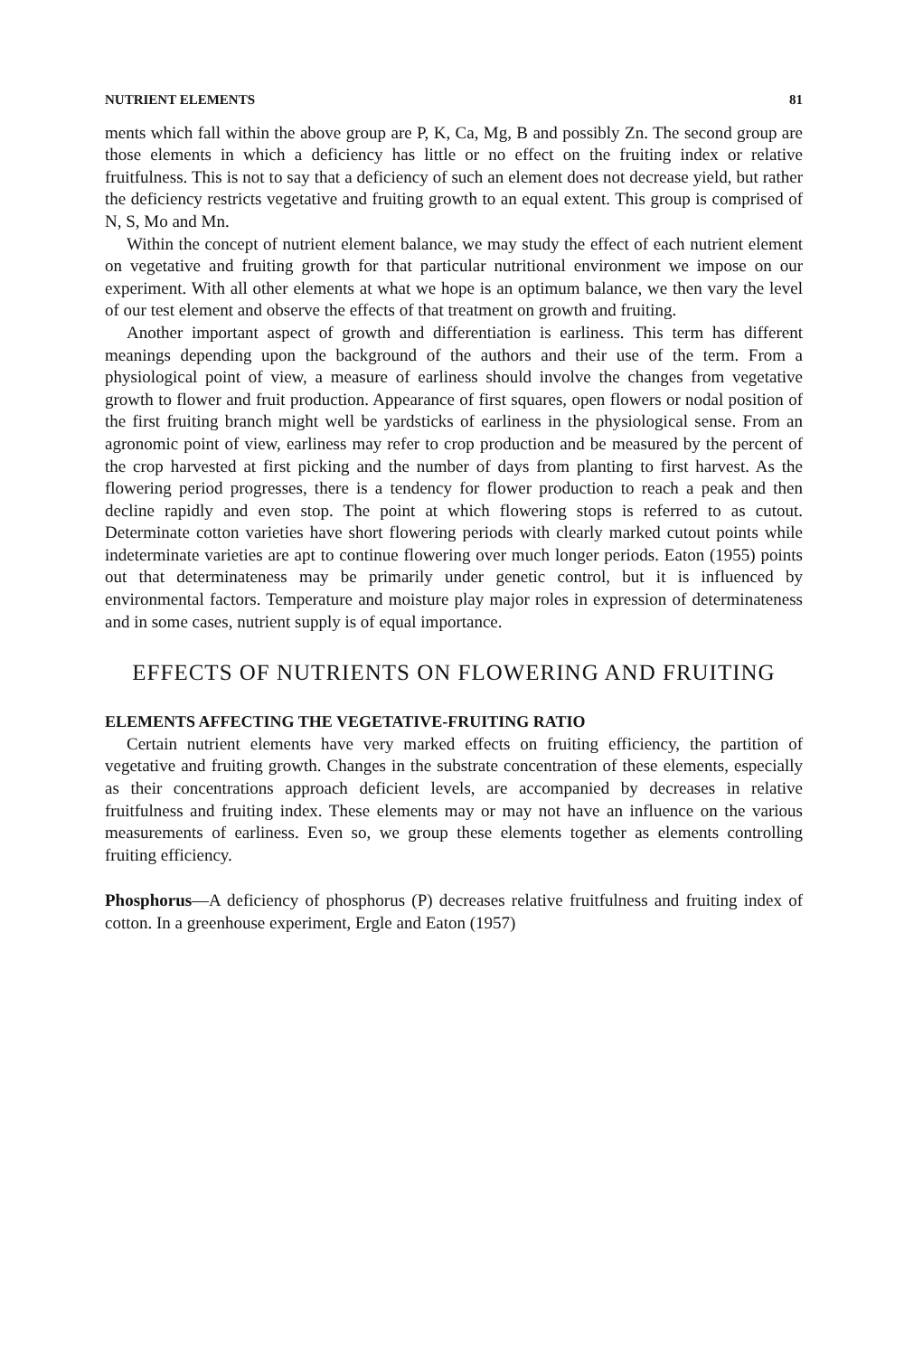NUTRIENT ELEMENTS 81
ments which fall within the above group are P, K, Ca, Mg, B and possibly Zn. The second group are those elements in which a deficiency has little or no effect on the fruiting index or relative fruitfulness. This is not to say that a deficiency of such an element does not decrease yield, but rather the deficiency restricts vegetative and fruiting growth to an equal extent. This group is comprised of N, S, Mo and Mn.
Within the concept of nutrient element balance, we may study the effect of each nutrient element on vegetative and fruiting growth for that particular nutritional environment we impose on our experiment. With all other elements at what we hope is an optimum balance, we then vary the level of our test element and observe the effects of that treatment on growth and fruiting.
Another important aspect of growth and differentiation is earliness. This term has different meanings depending upon the background of the authors and their use of the term. From a physiological point of view, a measure of earliness should involve the changes from vegetative growth to flower and fruit production. Appearance of first squares, open flowers or nodal position of the first fruiting branch might well be yardsticks of earliness in the physiological sense. From an agronomic point of view, earliness may refer to crop production and be measured by the percent of the crop harvested at first picking and the number of days from planting to first harvest. As the flowering period progresses, there is a tendency for flower production to reach a peak and then decline rapidly and even stop. The point at which flowering stops is referred to as cutout. Determinate cotton varieties have short flowering periods with clearly marked cutout points while indeterminate varieties are apt to continue flowering over much longer periods. Eaton (1955) points out that determinateness may be primarily under genetic control, but it is influenced by environmental factors. Temperature and moisture play major roles in expression of determinateness and in some cases, nutrient supply is of equal importance.
EFFECTS OF NUTRIENTS ON FLOWERING AND FRUITING
ELEMENTS AFFECTING THE VEGETATIVE-FRUITING RATIO
Certain nutrient elements have very marked effects on fruiting efficiency, the partition of vegetative and fruiting growth. Changes in the substrate concentration of these elements, especially as their concentrations approach deficient levels, are accompanied by decreases in relative fruitfulness and fruiting index. These elements may or may not have an influence on the various measurements of earliness. Even so, we group these elements together as elements controlling fruiting efficiency.
Phosphorus—A deficiency of phosphorus (P) decreases relative fruitfulness and fruiting index of cotton. In a greenhouse experiment, Ergle and Eaton (1957)